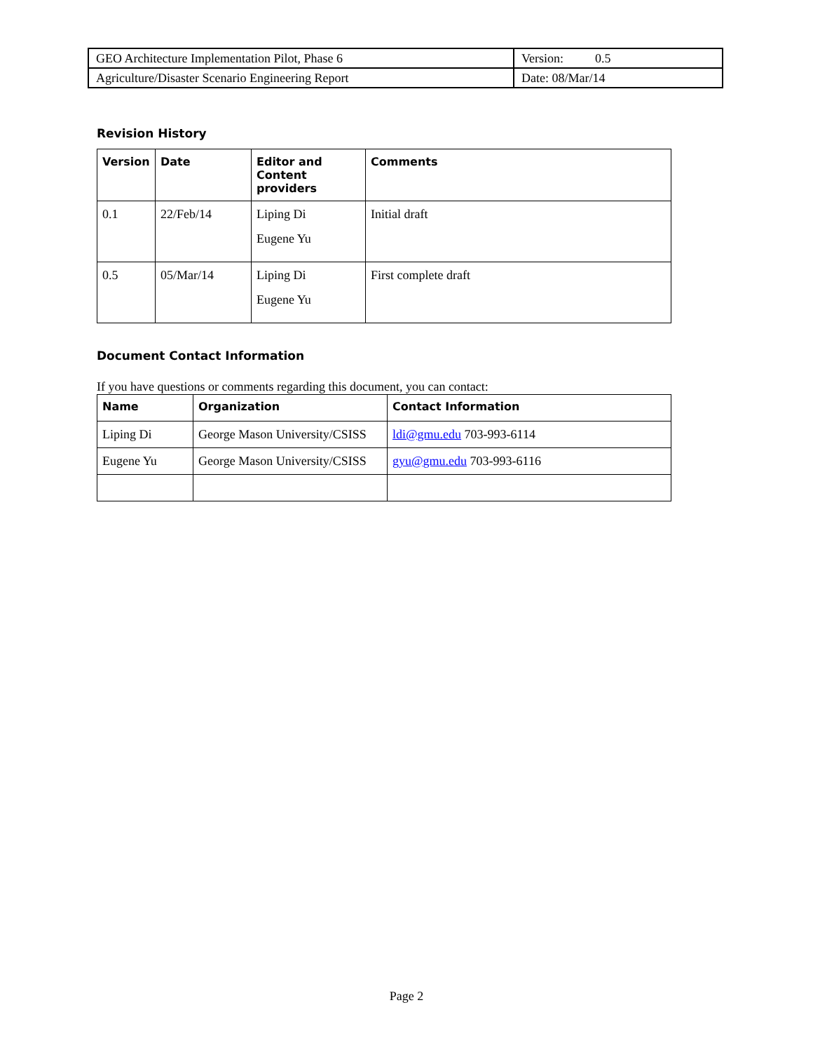| GEO Architecture Implementation Pilot, Phase 6 | Version: 0.5 |
| Agriculture/Disaster Scenario Engineering Report | Date: 08/Mar/14 |
Revision History
| Version | Date | Editor and Content providers | Comments |
| --- | --- | --- | --- |
| 0.1 | 22/Feb/14 | Liping Di Eugene Yu | Initial draft |
| 0.5 | 05/Mar/14 | Liping Di Eugene Yu | First complete draft |
Document Contact Information
If you have questions or comments regarding this document, you can contact:
| Name | Organization | Contact Information |
| --- | --- | --- |
| Liping Di | George Mason University/CSISS | ldi@gmu.edu 703-993-6114 |
| Eugene Yu | George Mason University/CSISS | gyu@gmu.edu 703-993-6116 |
Page 2